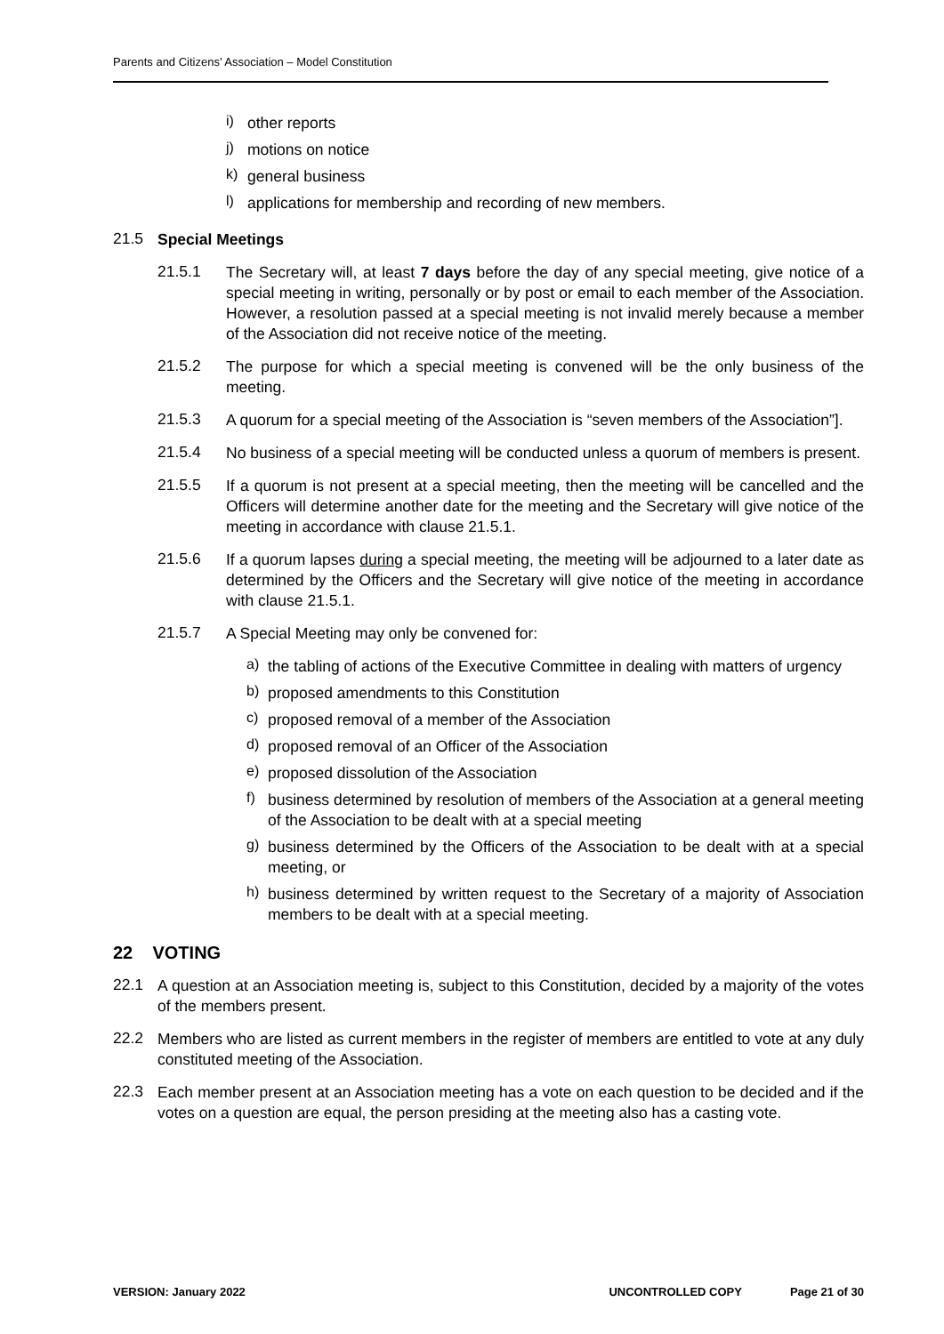Parents and Citizens’ Association – Model Constitution
i)
other reports
j)
motions on notice
k)
general business
l)
applications for membership and recording of new members.
21.5
Special Meetings
21.5.1
The Secretary will, at least 7 days before the day of any special meeting, give notice of a special meeting in writing, personally or by post or email to each member of the Association. However, a resolution passed at a special meeting is not invalid merely because a member of the Association did not receive notice of the meeting.
21.5.2
The purpose for which a special meeting is convened will be the only business of the meeting.
21.5.3
A quorum for a special meeting of the Association is “seven members of the Association”].
21.5.4
No business of a special meeting will be conducted unless a quorum of members is present.
21.5.5
If a quorum is not present at a special meeting, then the meeting will be cancelled and the Officers will determine another date for the meeting and the Secretary will give notice of the meeting in accordance with clause 21.5.1.
21.5.6
If a quorum lapses during a special meeting, the meeting will be adjourned to a later date as determined by the Officers and the Secretary will give notice of the meeting in accordance with clause 21.5.1.
21.5.7
A Special Meeting may only be convened for:
a)
the tabling of actions of the Executive Committee in dealing with matters of urgency
b)
proposed amendments to this Constitution
c)
proposed removal of a member of the Association
d)
proposed removal of an Officer of the Association
e)
proposed dissolution of the Association
f)
business determined by resolution of members of the Association at a general meeting of the Association to be dealt with at a special meeting
g)
business determined by the Officers of the Association to be dealt with at a special meeting, or
h)
business determined by written request to the Secretary of a majority of Association members to be dealt with at a special meeting.
22 VOTING
22.1
A question at an Association meeting is, subject to this Constitution, decided by a majority of the votes of the members present.
22.2
Members who are listed as current members in the register of members are entitled to vote at any duly constituted meeting of the Association.
22.3
Each member present at an Association meeting has a vote on each question to be decided and if the votes on a question are equal, the person presiding at the meeting also has a casting vote.
VERSION: January 2022 UNCONTROLLED COPY Page 21 of 30